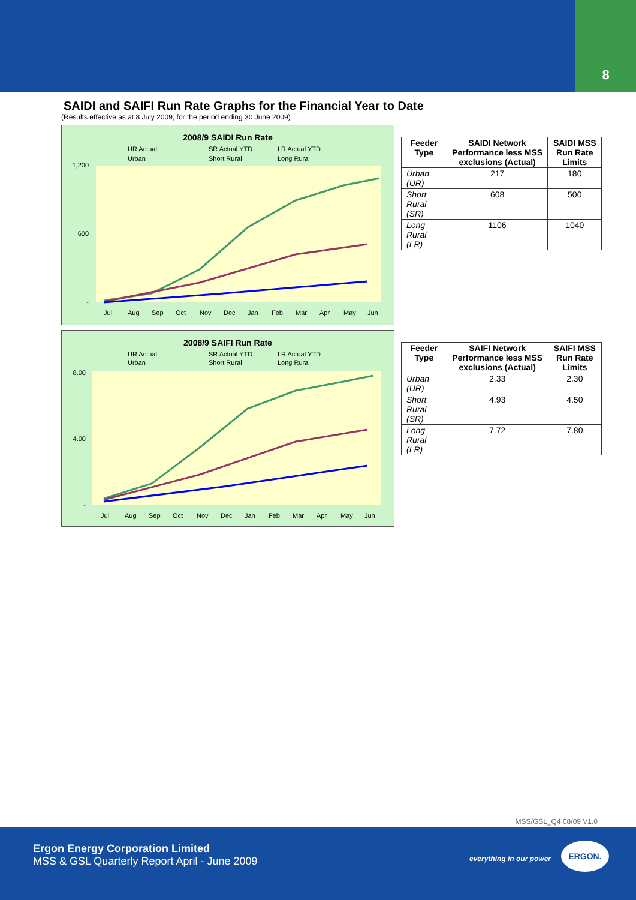8
SAIDI and SAIFI Run Rate Graphs for the Financial Year to Date
(Results effective as at 8 July 2009, for the period ending 30 June 2009)
2008/9 SAIDI Run Rate
UR Actual
SR Actual YTD
LR Actual YTD
Urban
Short Rural
Long Rural
1,200
600
-
Jul
Aug
Sep
Oct
Nov
Dec
Jan
Feb
Mar
Apr
May
Jun
| Feeder Type | SAIDI Network Performance less MSS exclusions (Actual) | SAIDI MSS Run Rate Limits |
| --- | --- | --- |
| Urban (UR) | 217 | 180 |
| Short Rural (SR) | 608 | 500 |
| Long Rural (LR) | 1106 | 1040 |
2008/9 SAIFI Run Rate
UR Actual
SR Actual YTD
LR Actual YTD
Urban
Short Rural
Long Rural
8.00
4.00
-
Jul
Aug
Sep
Oct
Nov
Dec
Jan
Feb
Mar
Apr
May
Jun
| Feeder Type | SAIFI Network Performance less MSS exclusions (Actual) | SAIFI MSS Run Rate Limits |
| --- | --- | --- |
| Urban (UR) | 2.33 | 2.30 |
| Short Rural (SR) | 4.93 | 4.50 |
| Long Rural (LR) | 7.72 | 7.80 |
MSS/GSL_Q4 08/09 V1.0
Ergon Energy Corporation Limited
MSS & GSL Quarterly Report April - June 2009
everything in our power
ERGON.